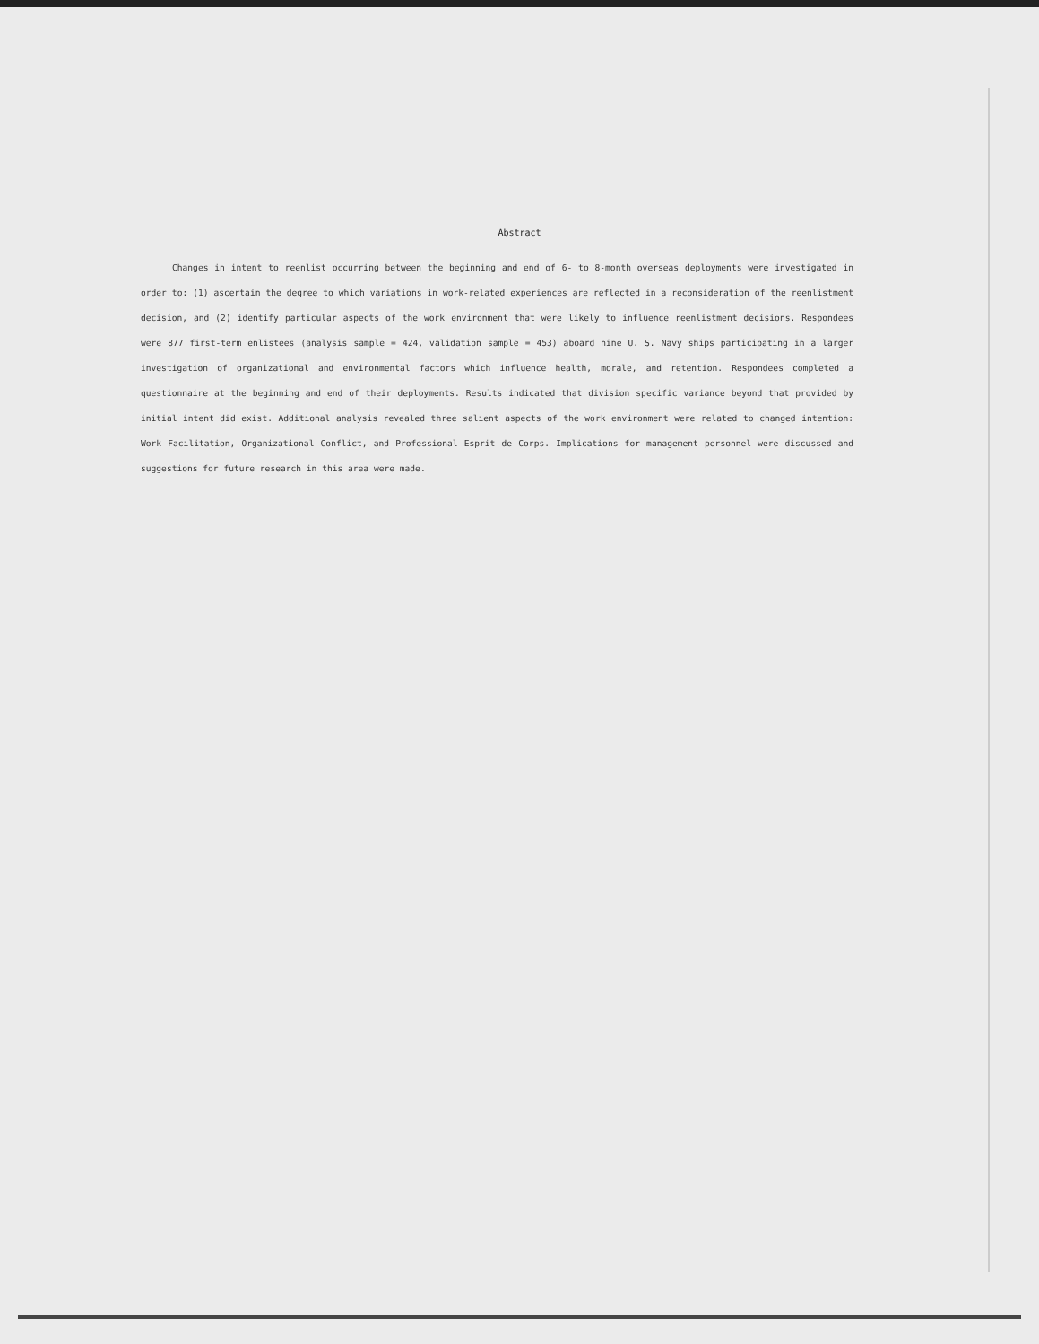Abstract
Changes in intent to reenlist occurring between the beginning and end of 6- to 8-month overseas deployments were investigated in order to: (1) ascertain the degree to which variations in work-related experiences are reflected in a reconsideration of the reenlistment decision, and (2) identify particular aspects of the work environment that were likely to influence reenlistment decisions. Respondees were 877 first-term enlistees (analysis sample = 424, validation sample = 453) aboard nine U. S. Navy ships participating in a larger investigation of organizational and environmental factors which influence health, morale, and retention. Respondees completed a questionnaire at the beginning and end of their deployments. Results indicated that division specific variance beyond that provided by initial intent did exist. Additional analysis revealed three salient aspects of the work environment were related to changed intention: Work Facilitation, Organizational Conflict, and Professional Esprit de Corps. Implications for management personnel were discussed and suggestions for future research in this area were made.